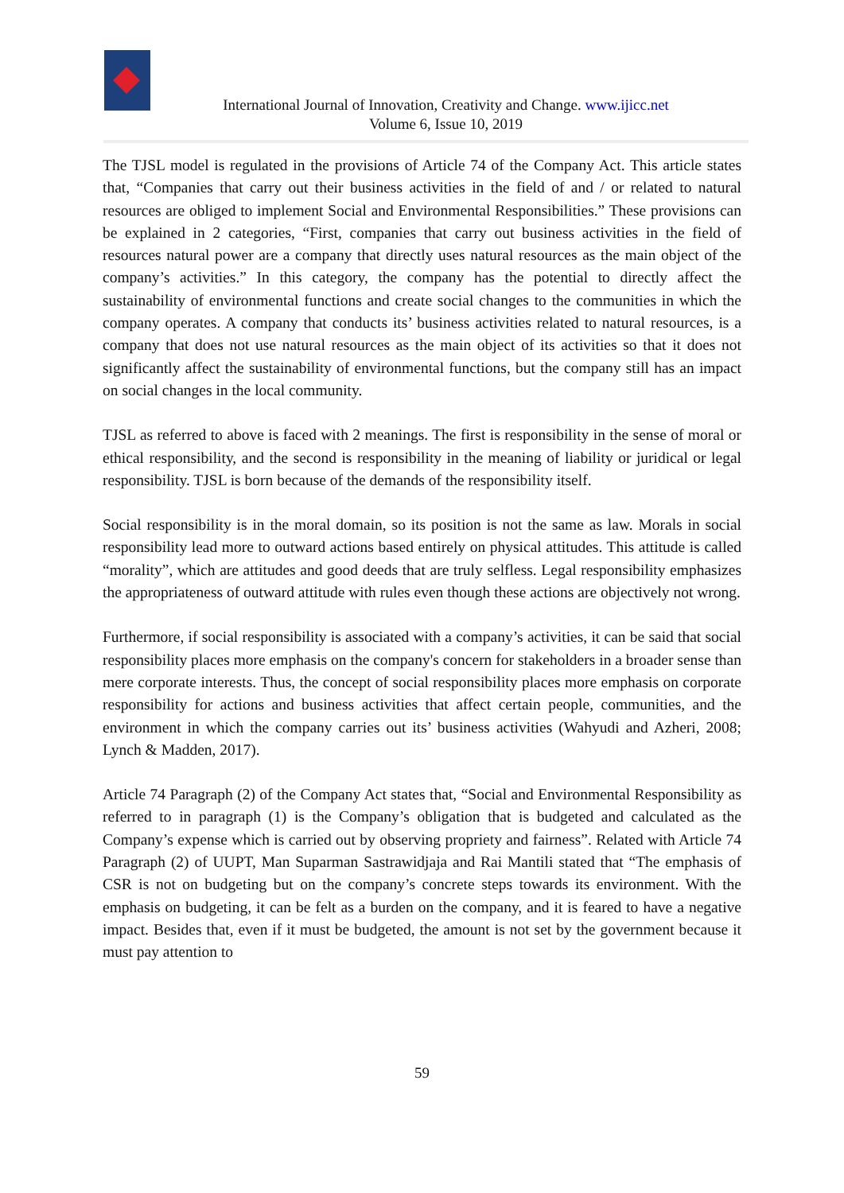International Journal of Innovation, Creativity and Change. www.ijicc.net
Volume 6, Issue 10, 2019
The TJSL model is regulated in the provisions of Article 74 of the Company Act. This article states that, “Companies that carry out their business activities in the field of and / or related to natural resources are obliged to implement Social and Environmental Responsibilities.” These provisions can be explained in 2 categories, “First, companies that carry out business activities in the field of resources natural power are a company that directly uses natural resources as the main object of the company’s activities.” In this category, the company has the potential to directly affect the sustainability of environmental functions and create social changes to the communities in which the company operates. A company that conducts its’ business activities related to natural resources, is a company that does not use natural resources as the main object of its activities so that it does not significantly affect the sustainability of environmental functions, but the company still has an impact on social changes in the local community.
TJSL as referred to above is faced with 2 meanings. The first is responsibility in the sense of moral or ethical responsibility, and the second is responsibility in the meaning of liability or juridical or legal responsibility. TJSL is born because of the demands of the responsibility itself.
Social responsibility is in the moral domain, so its position is not the same as law. Morals in social responsibility lead more to outward actions based entirely on physical attitudes. This attitude is called “morality”, which are attitudes and good deeds that are truly selfless. Legal responsibility emphasizes the appropriateness of outward attitude with rules even though these actions are objectively not wrong.
Furthermore, if social responsibility is associated with a company’s activities, it can be said that social responsibility places more emphasis on the company's concern for stakeholders in a broader sense than mere corporate interests. Thus, the concept of social responsibility places more emphasis on corporate responsibility for actions and business activities that affect certain people, communities, and the environment in which the company carries out its’ business activities (Wahyudi and Azheri, 2008; Lynch & Madden, 2017).
Article 74 Paragraph (2) of the Company Act states that, “Social and Environmental Responsibility as referred to in paragraph (1) is the Company’s obligation that is budgeted and calculated as the Company’s expense which is carried out by observing propriety and fairness”. Related with Article 74 Paragraph (2) of UUPT, Man Suparman Sastrawidjaja and Rai Mantili stated that “The emphasis of CSR is not on budgeting but on the company’s concrete steps towards its environment. With the emphasis on budgeting, it can be felt as a burden on the company, and it is feared to have a negative impact. Besides that, even if it must be budgeted, the amount is not set by the government because it must pay attention to
59